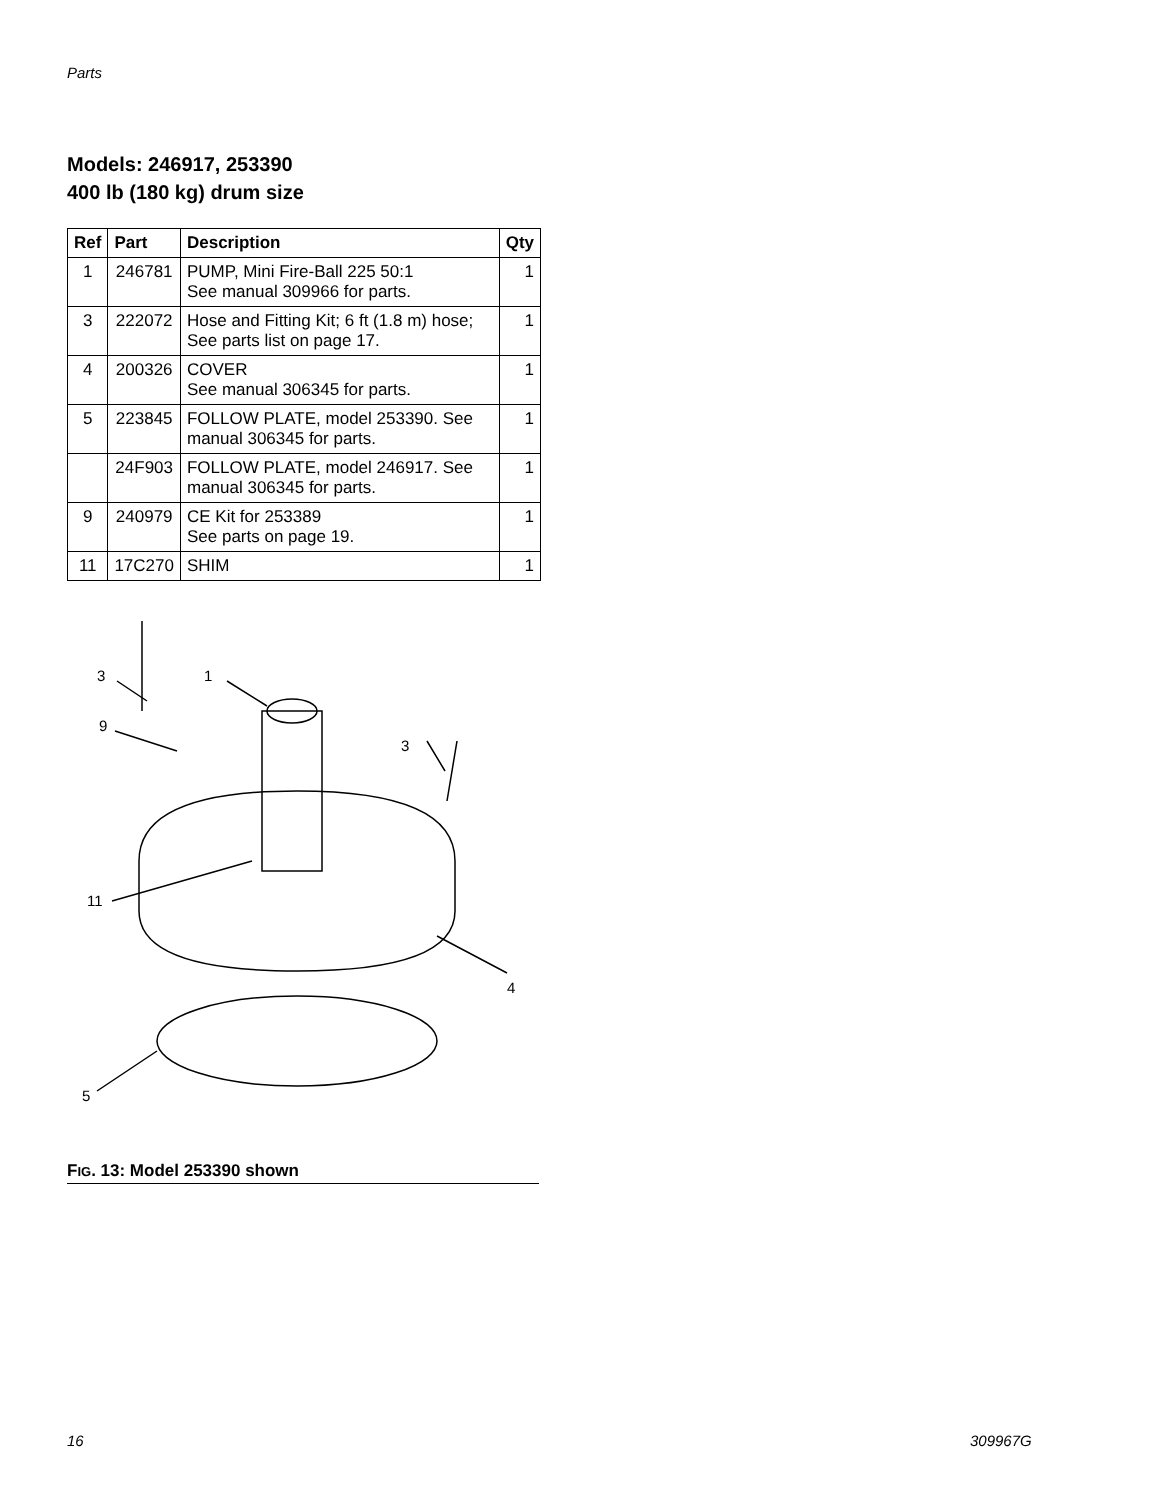Parts
Models: 246917, 253390
400 lb (180 kg) drum size
| Ref | Part | Description | Qty |
| --- | --- | --- | --- |
| 1 | 246781 | PUMP, Mini Fire-Ball 225 50:1 See manual 309966 for parts. | 1 |
| 3 | 222072 | Hose and Fitting Kit; 6 ft (1.8 m) hose; See parts list on page 17. | 1 |
| 4 | 200326 | COVER See manual 306345 for parts. | 1 |
| 5 | 223845 | FOLLOW PLATE, model 253390. See manual 306345 for parts. | 1 |
| | 24F903 | FOLLOW PLATE, model 246917. See manual 306345 for parts. | 1 |
| 9 | 240979 | CE Kit for 253389 See parts on page 19. | 1 |
| 11 | 17C270 | SHIM | 1 |
3
1
9
3
11
4
5
FIG. 13: Model 253390 shown
16 309967G